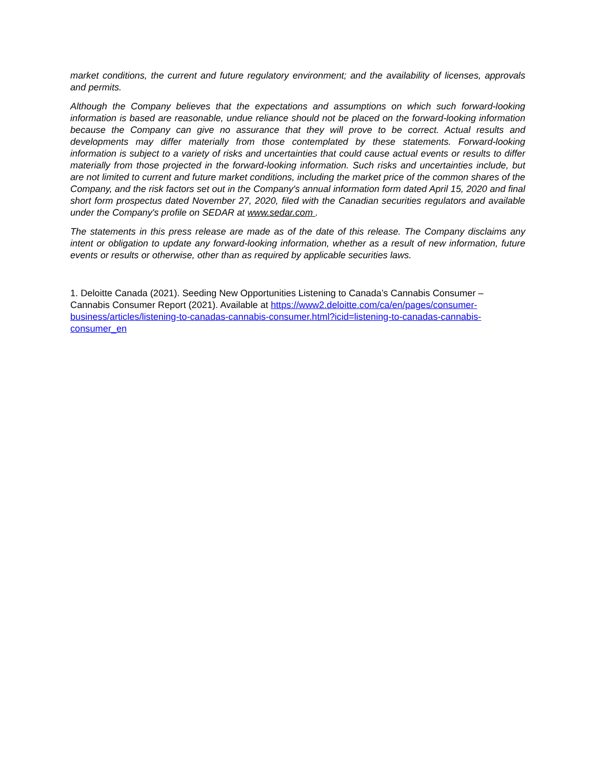market conditions, the current and future regulatory environment; and the availability of licenses, approvals and permits.
Although the Company believes that the expectations and assumptions on which such forward-looking information is based are reasonable, undue reliance should not be placed on the forward-looking information because the Company can give no assurance that they will prove to be correct. Actual results and developments may differ materially from those contemplated by these statements. Forward-looking information is subject to a variety of risks and uncertainties that could cause actual events or results to differ materially from those projected in the forward-looking information. Such risks and uncertainties include, but are not limited to current and future market conditions, including the market price of the common shares of the Company, and the risk factors set out in the Company's annual information form dated April 15, 2020 and final short form prospectus dated November 27, 2020, filed with the Canadian securities regulators and available under the Company's profile on SEDAR at www.sedar.com .
The statements in this press release are made as of the date of this release. The Company disclaims any intent or obligation to update any forward-looking information, whether as a result of new information, future events or results or otherwise, other than as required by applicable securities laws.
1. Deloitte Canada (2021). Seeding New Opportunities Listening to Canada’s Cannabis Consumer – Cannabis Consumer Report (2021). Available at https://www2.deloitte.com/ca/en/pages/consumer-business/articles/listening-to-canadas-cannabis-consumer.html?icid=listening-to-canadas-cannabis-consumer_en